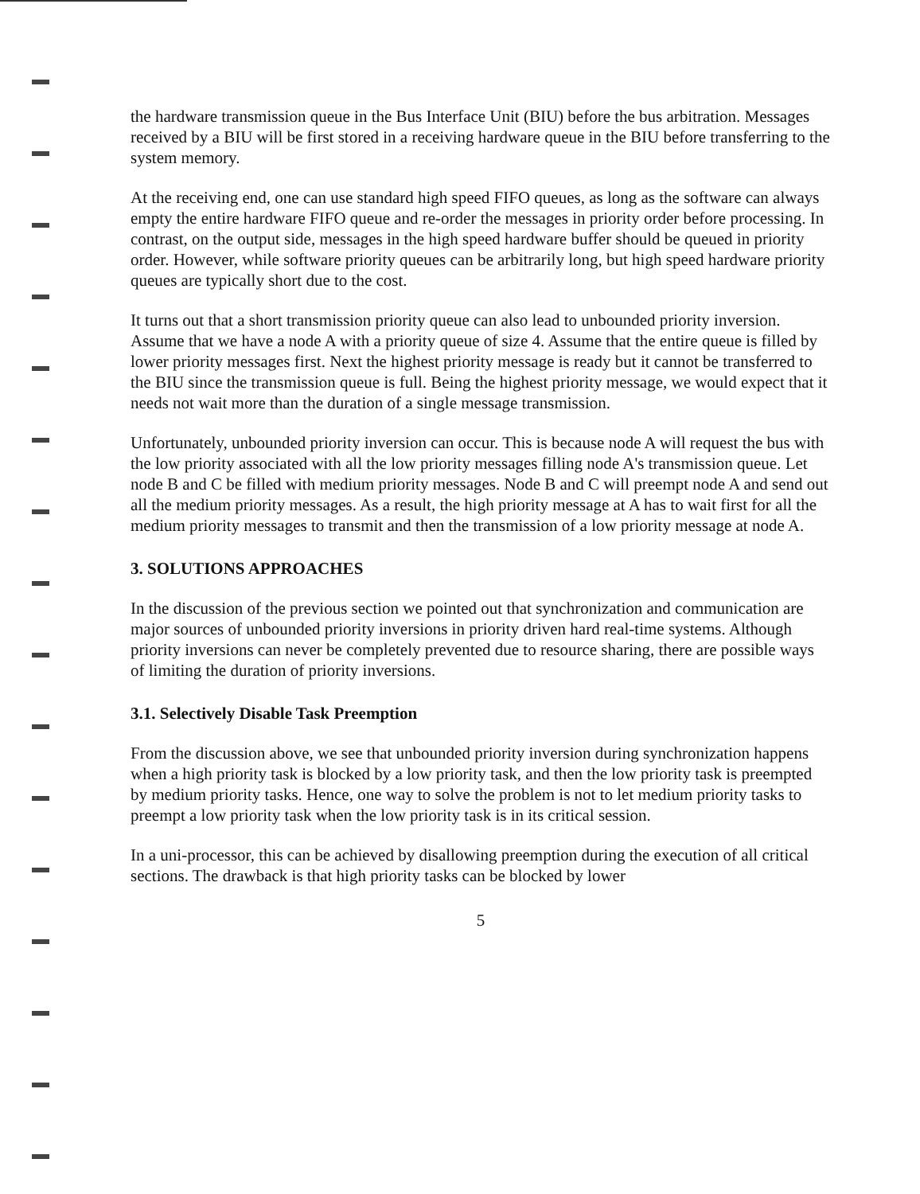the hardware transmission queue in the Bus Interface Unit (BIU) before the bus arbitration. Messages received by a BIU will be first stored in a receiving hardware queue in the BIU before transferring to the system memory.
At the receiving end, one can use standard high speed FIFO queues, as long as the software can always empty the entire hardware FIFO queue and re-order the messages in priority order before processing. In contrast, on the output side, messages in the high speed hardware buffer should be queued in priority order. However, while software priority queues can be arbitrarily long, but high speed hardware priority queues are typically short due to the cost.
It turns out that a short transmission priority queue can also lead to unbounded priority inversion. Assume that we have a node A with a priority queue of size 4. Assume that the entire queue is filled by lower priority messages first. Next the highest priority message is ready but it cannot be transferred to the BIU since the transmission queue is full. Being the highest priority message, we would expect that it needs not wait more than the duration of a single message transmission.
Unfortunately, unbounded priority inversion can occur. This is because node A will request the bus with the low priority associated with all the low priority messages filling node A's transmission queue. Let node B and C be filled with medium priority messages. Node B and C will preempt node A and send out all the medium priority messages. As a result, the high priority message at A has to wait first for all the medium priority messages to transmit and then the transmission of a low priority message at node A.
3. SOLUTIONS APPROACHES
In the discussion of the previous section we pointed out that synchronization and communication are major sources of unbounded priority inversions in priority driven hard real-time systems. Although priority inversions can never be completely prevented due to resource sharing, there are possible ways of limiting the duration of priority inversions.
3.1. Selectively Disable Task Preemption
From the discussion above, we see that unbounded priority inversion during synchronization happens when a high priority task is blocked by a low priority task, and then the low priority task is preempted by medium priority tasks. Hence, one way to solve the problem is not to let medium priority tasks to preempt a low priority task when the low priority task is in its critical session.
In a uni-processor, this can be achieved by disallowing preemption during the execution of all critical sections. The drawback is that high priority tasks can be blocked by lower
5